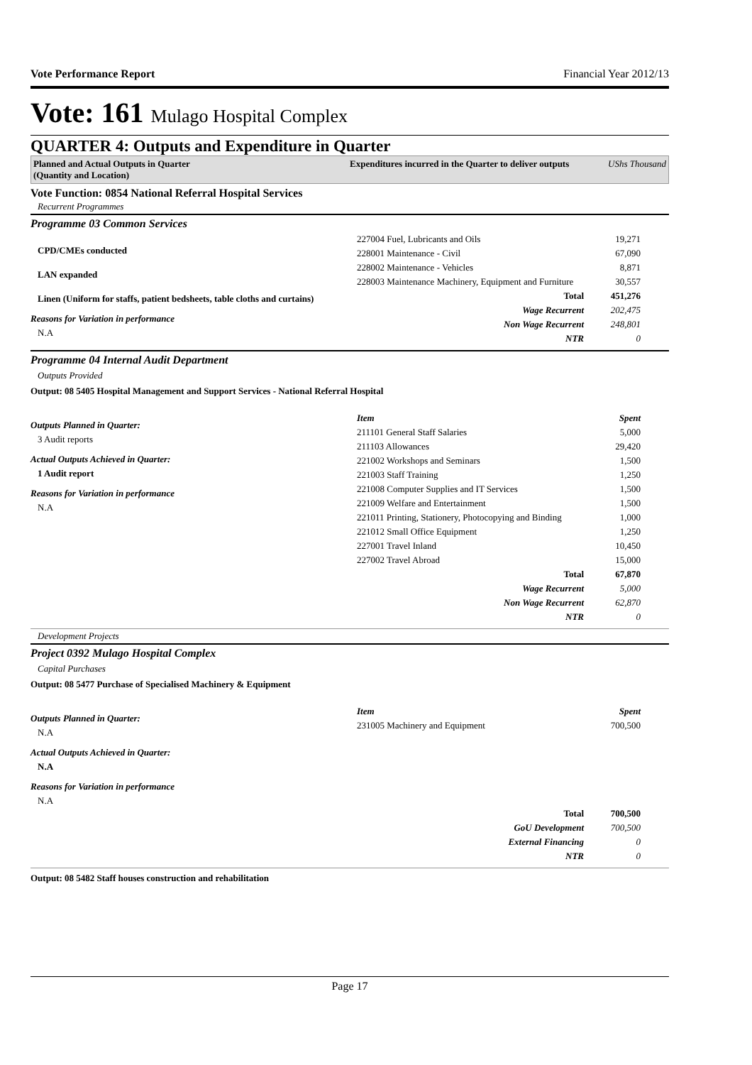Vote Performance Report Financial Year 2012/13
Vote: 161 Mulago Hospital Complex
QUARTER 4: Outputs and Expenditure in Quarter
Planned and Actual Outputs in Quarter
(Quantity and Location)
Expenditures incurred in the Quarter to deliver outputs UShs Thousand
Vote Function: 0854 National Referral Hospital Services
Recurrent Programmes
Programme 03 Common Services
CPD/CMEs conducted
LAN expanded
Linen (Uniform for staffs, patient bedsheets, table cloths and curtains)
Reasons for Variation in performance
N.A
| 227004 Fuel, Lubricants and Oils | 19,271 |
| 228001 Maintenance - Civil | 67,090 |
| 228002 Maintenance - Vehicles | 8,871 |
| 228003 Maintenance Machinery, Equipment and Furniture | 30,557 |
| Total | 451,276 |
| Wage Recurrent | 202,475 |
| Non Wage Recurrent | 248,801 |
| NTR | 0 |
Programme 04 Internal Audit Department
Outputs Provided
Output: 08 5405 Hospital Management and Support Services - National Referral Hospital
Outputs Planned in Quarter:
3 Audit reports
Actual Outputs Achieved in Quarter:
1 Audit report
Reasons for Variation in performance
N.A
| Item | Spent |
| --- | --- |
| 211101 General Staff Salaries | 5,000 |
| 211103 Allowances | 29,420 |
| 221002 Workshops and Seminars | 1,500 |
| 221003 Staff Training | 1,250 |
| 221008 Computer Supplies and IT Services | 1,500 |
| 221009 Welfare and Entertainment | 1,500 |
| 221011 Printing, Stationery, Photocopying and Binding | 1,000 |
| 221012 Small Office Equipment | 1,250 |
| 227001 Travel Inland | 10,450 |
| 227002 Travel Abroad | 15,000 |
| Total | 67,870 |
| Wage Recurrent | 5,000 |
| Non Wage Recurrent | 62,870 |
| NTR | 0 |
Development Projects
Project 0392 Mulago Hospital Complex
Capital Purchases
Output: 08 5477 Purchase of Specialised Machinery & Equipment
Outputs Planned in Quarter:
N.A
Actual Outputs Achieved in Quarter:
N.A
Reasons for Variation in performance
N.A
| Item | Spent |
| --- | --- |
| 231005 Machinery and Equipment | 700,500 |
| Total | 700,500 |
| GoU Development | 700,500 |
| External Financing | 0 |
| NTR | 0 |
Output: 08 5482 Staff houses construction and rehabilitation
Page 17